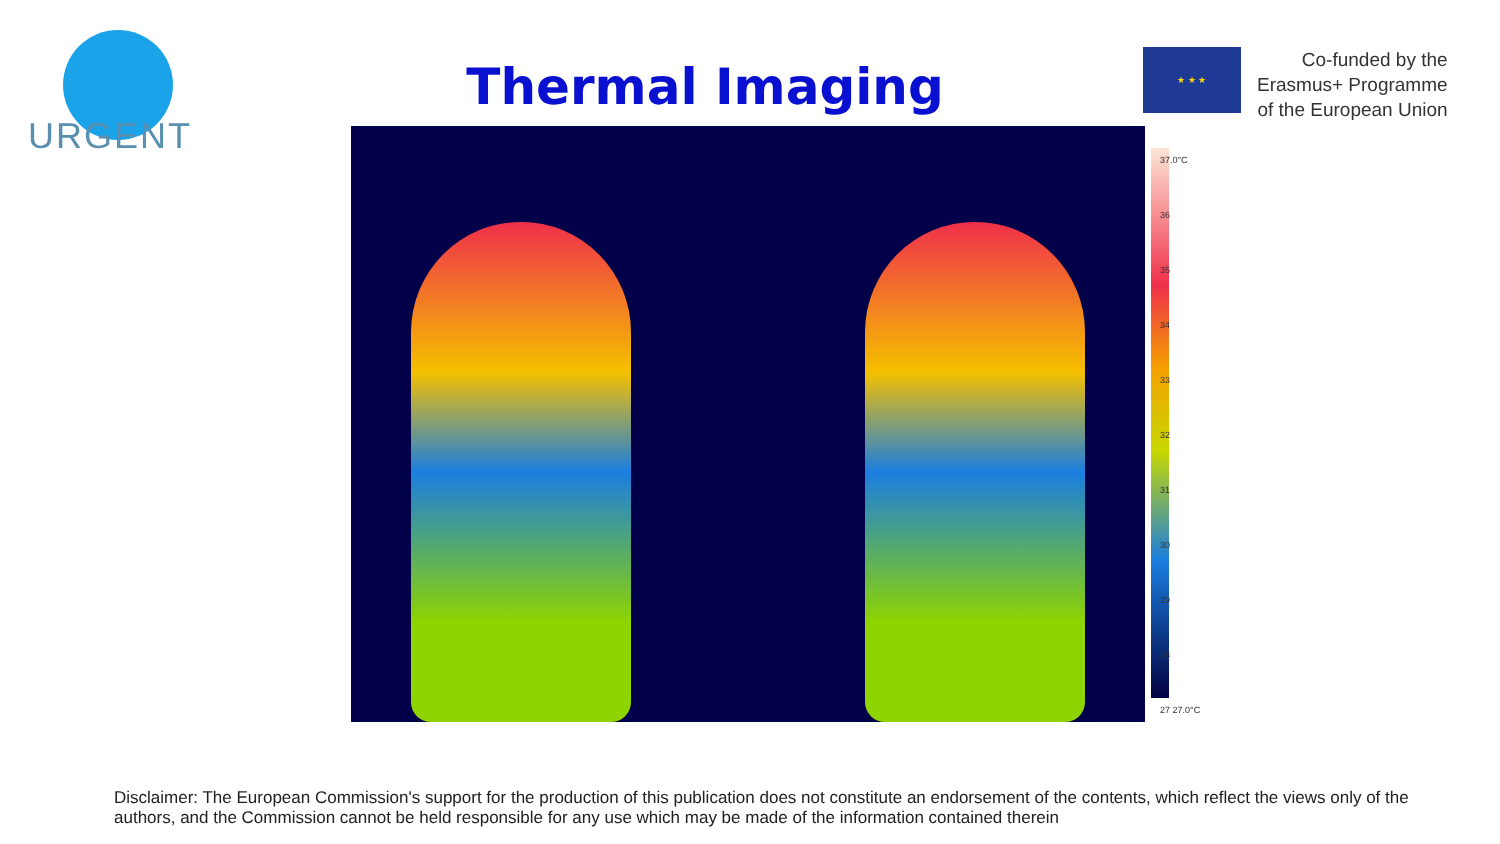URGENT
Thermal Imaging
★ ★ ★
Co-funded by the
Erasmus+ Programme
of the European Union
37.0°C
36
35
34
33
32
31
30
29
28
27 27.0°C
Disclaimer: The European Commission's support for the production of this publication does not constitute an endorsement of the contents, which reflect the views only of the authors, and the Commission cannot be held responsible for any use which may be made of the information contained therein